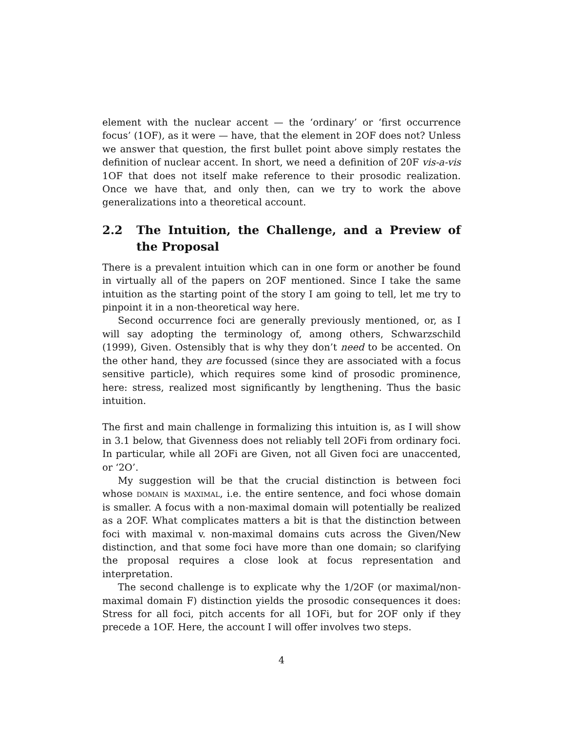element with the nuclear accent — the ‘ordinary’ or ‘first occurrence focus’ (1OF), as it were — have, that the element in 2OF does not? Unless we answer that question, the first bullet point above simply restates the definition of nuclear accent. In short, we need a definition of 20F vis-a-vis 1OF that does not itself make reference to their prosodic realization. Once we have that, and only then, can we try to work the above generalizations into a theoretical account.
2.2 The Intuition, the Challenge, and a Preview of the Proposal
There is a prevalent intuition which can in one form or another be found in virtually all of the papers on 2OF mentioned. Since I take the same intuition as the starting point of the story I am going to tell, let me try to pinpoint it in a non-theoretical way here.
Second occurrence foci are generally previously mentioned, or, as I will say adopting the terminology of, among others, Schwarzschild (1999), Given. Ostensibly that is why they don’t need to be accented. On the other hand, they are focussed (since they are associated with a focus sensitive particle), which requires some kind of prosodic prominence, here: stress, realized most significantly by lengthening. Thus the basic intuition.
The first and main challenge in formalizing this intuition is, as I will show in 3.1 below, that Givenness does not reliably tell 2OFi from ordinary foci. In particular, while all 2OFi are Given, not all Given foci are unaccented, or ‘2O’.
My suggestion will be that the crucial distinction is between foci whose domain is maximal, i.e. the entire sentence, and foci whose domain is smaller. A focus with a non-maximal domain will potentially be realized as a 2OF. What complicates matters a bit is that the distinction between foci with maximal v. non-maximal domains cuts across the Given/New distinction, and that some foci have more than one domain; so clarifying the proposal requires a close look at focus representation and interpretation.
The second challenge is to explicate why the 1/2OF (or maximal/non-maximal domain F) distinction yields the prosodic consequences it does: Stress for all foci, pitch accents for all 1OFi, but for 2OF only if they precede a 1OF. Here, the account I will offer involves two steps.
4